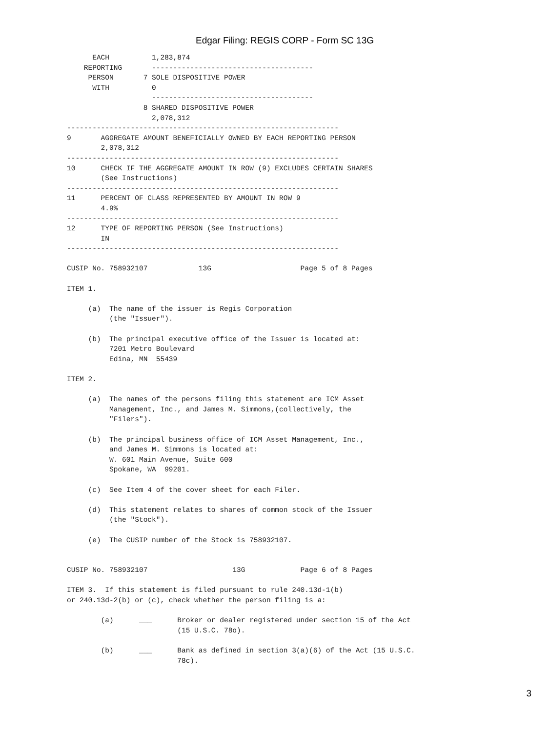Edgar Filing: REGIS CORP - Form SC 13G
      EACH          1,283,874
    REPORTING       --------------------------------------
     PERSON       7 SOLE DISPOSITIVE POWER
      WITH          0
                    --------------------------------------
                  8 SHARED DISPOSITIVE POWER
                    2,078,312
----------------------------------------------------------------
9       AGGREGATE AMOUNT BENEFICIALLY OWNED BY EACH REPORTING PERSON
        2,078,312
----------------------------------------------------------------
10      CHECK IF THE AGGREGATE AMOUNT IN ROW (9) EXCLUDES CERTAIN SHARES
        (See Instructions)
----------------------------------------------------------------
11      PERCENT OF CLASS REPRESENTED BY AMOUNT IN ROW 9
        4.9%
----------------------------------------------------------------
12      TYPE OF REPORTING PERSON (See Instructions)
        IN
----------------------------------------------------------------

CUSIP No. 758932107            13G                     Page 5 of 8 Pages

ITEM 1.

     (a)  The name of the issuer is Regis Corporation
          (the "Issuer").

     (b)  The principal executive office of the Issuer is located at:
          7201 Metro Boulevard
          Edina, MN  55439

ITEM 2.

     (a)  The names of the persons filing this statement are ICM Asset
          Management, Inc., and James M. Simmons,(collectively, the
          "Filers").

     (b)  The principal business office of ICM Asset Management, Inc.,
          and James M. Simmons is located at:
          W. 601 Main Avenue, Suite 600
          Spokane, WA  99201.

     (c)  See Item 4 of the cover sheet for each Filer.

     (d)  This statement relates to shares of common stock of the Issuer
          (the "Stock").

     (e)  The CUSIP number of the Stock is 758932107.


CUSIP No. 758932107                    13G             Page 6 of 8 Pages

ITEM 3.  If this statement is filed pursuant to rule 240.13d-1(b)
or 240.13d-2(b) or (c), check whether the person filing is a:

        (a)      ___      Broker or dealer registered under section 15 of the Act
                          (15 U.S.C. 78o).

        (b)      ___      Bank as defined in section 3(a)(6) of the Act (15 U.S.C.
                          78c).
3